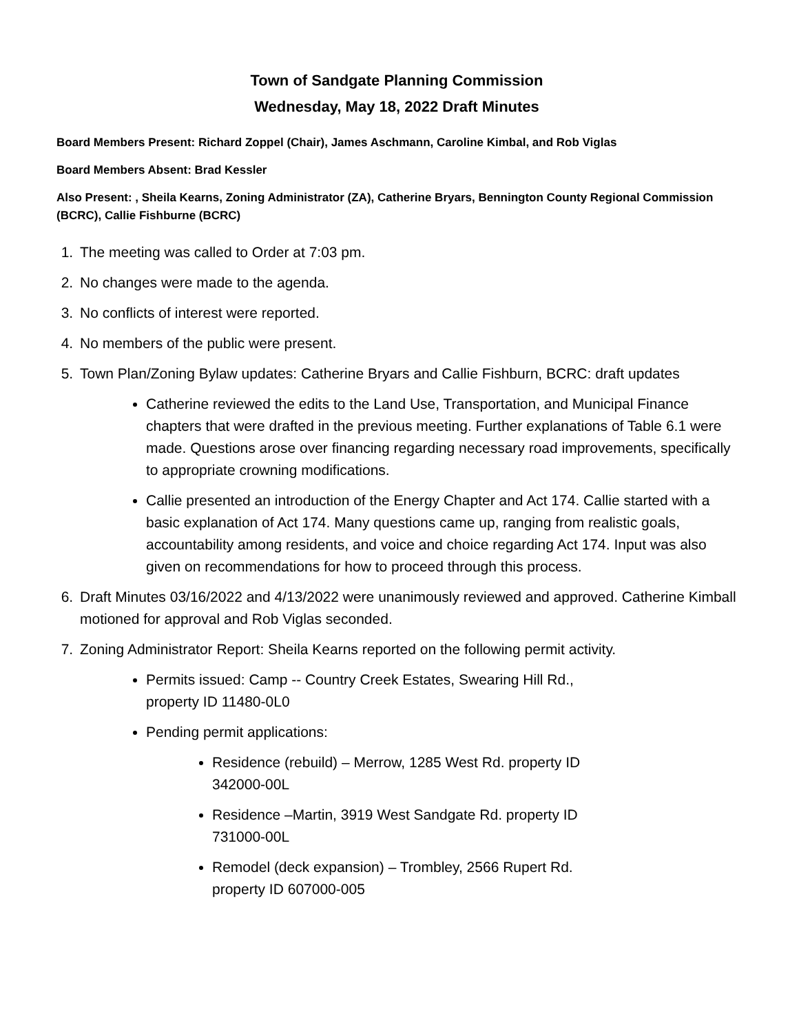Town of Sandgate Planning Commission
Wednesday, May 18, 2022 Draft Minutes
Board Members Present: Richard Zoppel (Chair), James Aschmann, Caroline Kimbal, and Rob Viglas
Board Members Absent: Brad Kessler
Also Present: , Sheila Kearns, Zoning Administrator (ZA), Catherine Bryars, Bennington County Regional Commission (BCRC), Callie Fishburne (BCRC)
1. The meeting was called to Order at 7:03 pm.
2. No changes were made to the agenda.
3. No conflicts of interest were reported.
4. No members of the public were present.
5. Town Plan/Zoning Bylaw updates: Catherine Bryars and Callie Fishburn, BCRC: draft updates
Catherine reviewed the edits to the Land Use, Transportation, and Municipal Finance chapters that were drafted in the previous meeting. Further explanations of Table 6.1 were made. Questions arose over financing regarding necessary road improvements, specifically to appropriate crowning modifications.
Callie presented an introduction of the Energy Chapter and Act 174. Callie started with a basic explanation of Act 174. Many questions came up, ranging from realistic goals, accountability among residents, and voice and choice regarding Act 174. Input was also given on recommendations for how to proceed through this process.
6. Draft Minutes 03/16/2022 and 4/13/2022 were unanimously reviewed and approved. Catherine Kimball motioned for approval and Rob Viglas seconded.
7. Zoning Administrator Report: Sheila Kearns reported on the following permit activity.
Permits issued: Camp -- Country Creek Estates, Swearing Hill Rd.,
property ID 11480-0L0
Pending permit applications:
Residence (rebuild) – Merrow, 1285 West Rd. property ID
342000-00L
Residence –Martin, 3919 West Sandgate Rd. property ID
731000-00L
Remodel (deck expansion) – Trombley, 2566 Rupert Rd.
property ID 607000-005